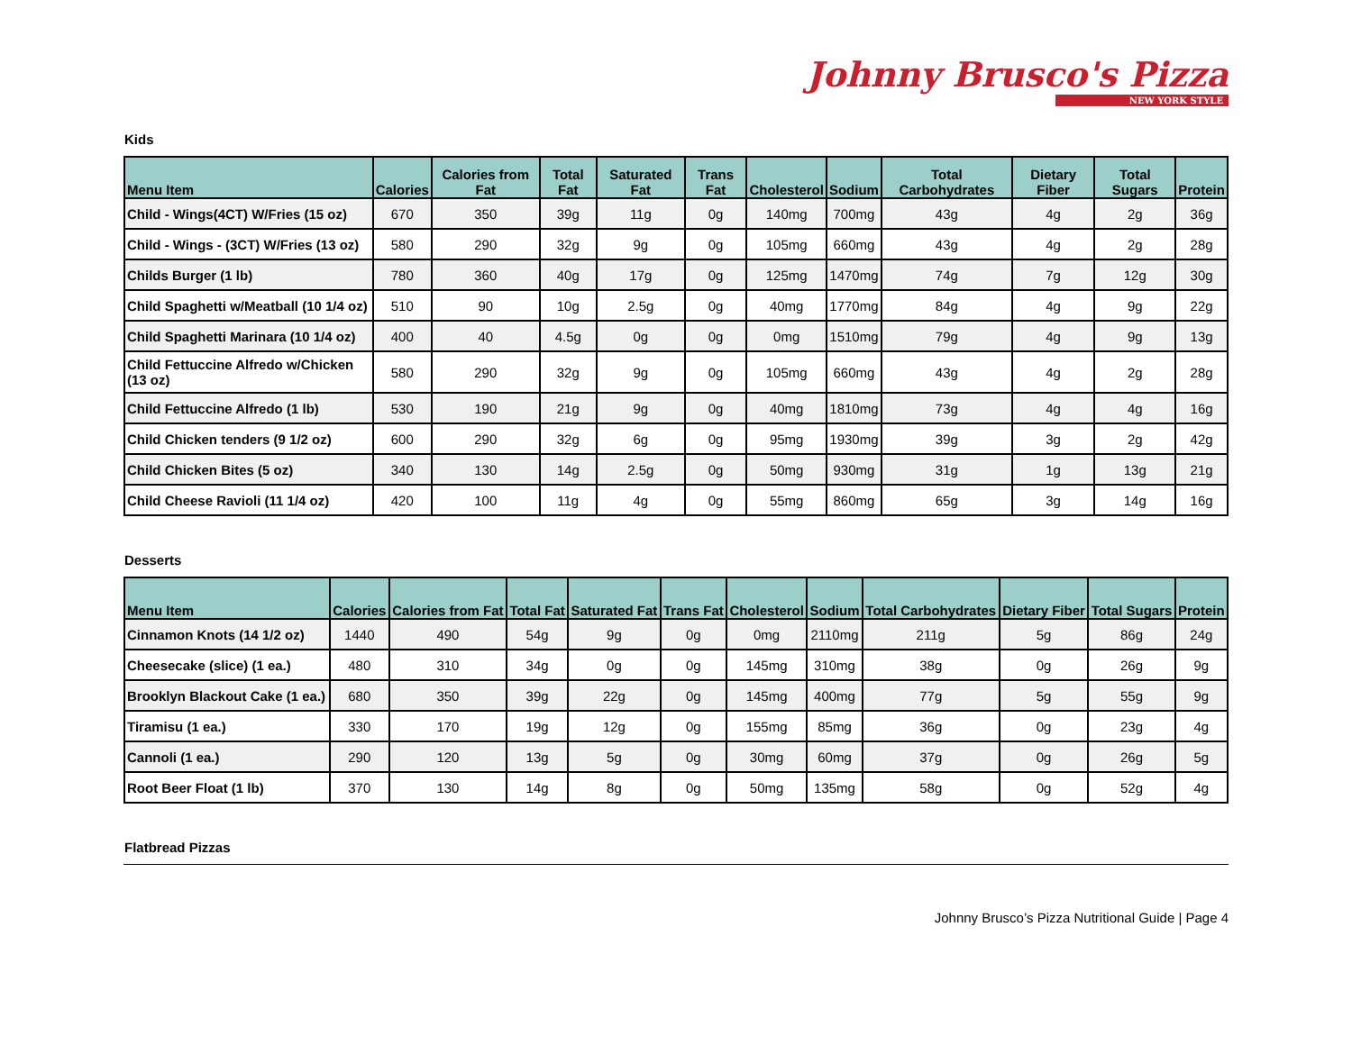Johnny Brusco's Pizza
NEW YORK STYLE
Kids
| Menu Item | Calories | Calories from Fat | Total Fat | Saturated Fat | Trans Fat | Cholesterol | Sodium | Total Carbohydrates | Dietary Fiber | Total Sugars | Protein |
| --- | --- | --- | --- | --- | --- | --- | --- | --- | --- | --- | --- |
| Child - Wings(4CT) W/Fries (15 oz) | 670 | 350 | 39g | 11g | 0g | 140mg | 700mg | 43g | 4g | 2g | 36g |
| Child - Wings - (3CT) W/Fries (13 oz) | 580 | 290 | 32g | 9g | 0g | 105mg | 660mg | 43g | 4g | 2g | 28g |
| Childs Burger (1 lb) | 780 | 360 | 40g | 17g | 0g | 125mg | 1470mg | 74g | 7g | 12g | 30g |
| Child Spaghetti w/Meatball (10 1/4 oz) | 510 | 90 | 10g | 2.5g | 0g | 40mg | 1770mg | 84g | 4g | 9g | 22g |
| Child Spaghetti Marinara (10 1/4 oz) | 400 | 40 | 4.5g | 0g | 0g | 0mg | 1510mg | 79g | 4g | 9g | 13g |
| Child Fettuccine Alfredo w/Chicken (13 oz) | 580 | 290 | 32g | 9g | 0g | 105mg | 660mg | 43g | 4g | 2g | 28g |
| Child Fettuccine Alfredo (1 lb) | 530 | 190 | 21g | 9g | 0g | 40mg | 1810mg | 73g | 4g | 4g | 16g |
| Child Chicken tenders (9 1/2 oz) | 600 | 290 | 32g | 6g | 0g | 95mg | 1930mg | 39g | 3g | 2g | 42g |
| Child Chicken Bites (5 oz) | 340 | 130 | 14g | 2.5g | 0g | 50mg | 930mg | 31g | 1g | 13g | 21g |
| Child Cheese Ravioli (11 1/4 oz) | 420 | 100 | 11g | 4g | 0g | 55mg | 860mg | 65g | 3g | 14g | 16g |
Desserts
| Menu Item | Calories | Calories from Fat | Total Fat | Saturated Fat | Trans Fat | Cholesterol | Sodium | Total Carbohydrates | Dietary Fiber | Total Sugars | Protein |
| --- | --- | --- | --- | --- | --- | --- | --- | --- | --- | --- | --- |
| Cinnamon Knots (14 1/2 oz) | 1440 | 490 | 54g | 9g | 0g | 0mg | 2110mg | 211g | 5g | 86g | 24g |
| Cheesecake (slice) (1 ea.) | 480 | 310 | 34g | 0g | 0g | 145mg | 310mg | 38g | 0g | 26g | 9g |
| Brooklyn Blackout Cake (1 ea.) | 680 | 350 | 39g | 22g | 0g | 145mg | 400mg | 77g | 5g | 55g | 9g |
| Tiramisu (1 ea.) | 330 | 170 | 19g | 12g | 0g | 155mg | 85mg | 36g | 0g | 23g | 4g |
| Cannoli (1 ea.) | 290 | 120 | 13g | 5g | 0g | 30mg | 60mg | 37g | 0g | 26g | 5g |
| Root Beer Float (1 lb) | 370 | 130 | 14g | 8g | 0g | 50mg | 135mg | 58g | 0g | 52g | 4g |
Flatbread Pizzas
Johnny Brusco’s Pizza Nutritional Guide | Page 4